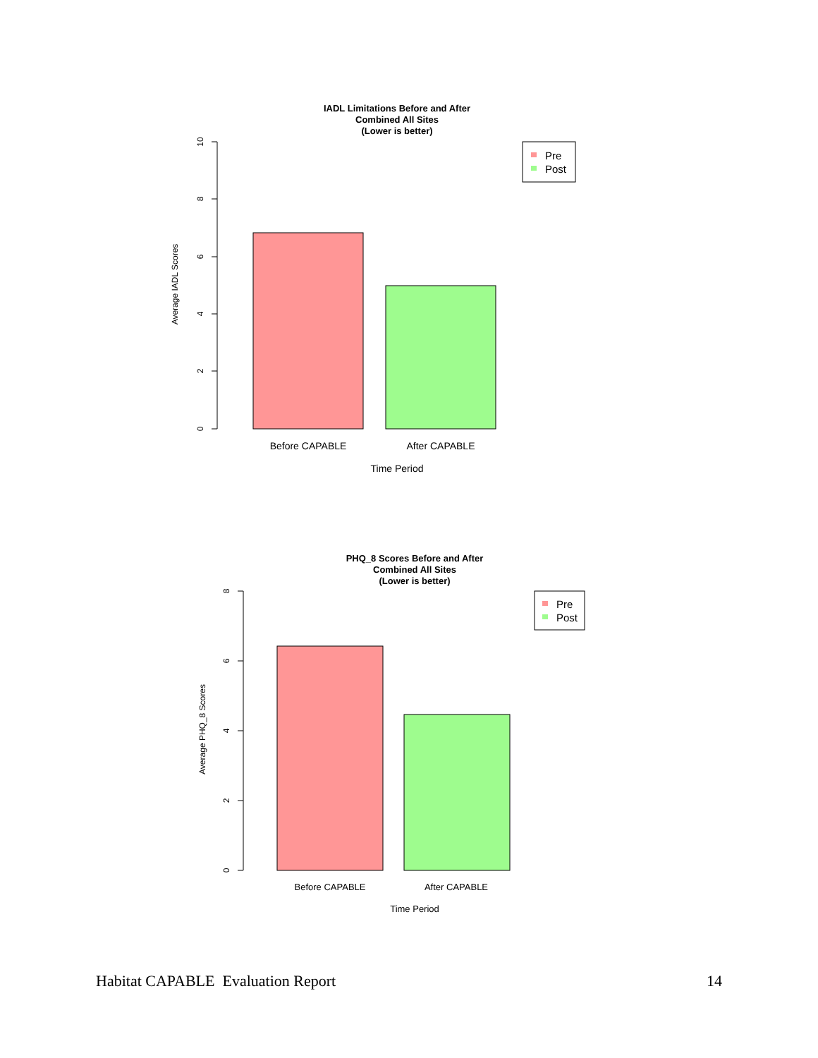IADL Limitations Before and After
Combined All Sites
(Lower is better)
10
8
6
4
2
0
Average IADL Scores
Before CAPABLE
After CAPABLE
Time Period
Pre
Post
PHQ_8 Scores Before and After
Combined All Sites
(Lower is better)
8
6
4
2
0
Average PHQ_8 Scores
Before CAPABLE
After CAPABLE
Time Period
Pre
Post
Habitat CAPABLE Evaluation Report 14